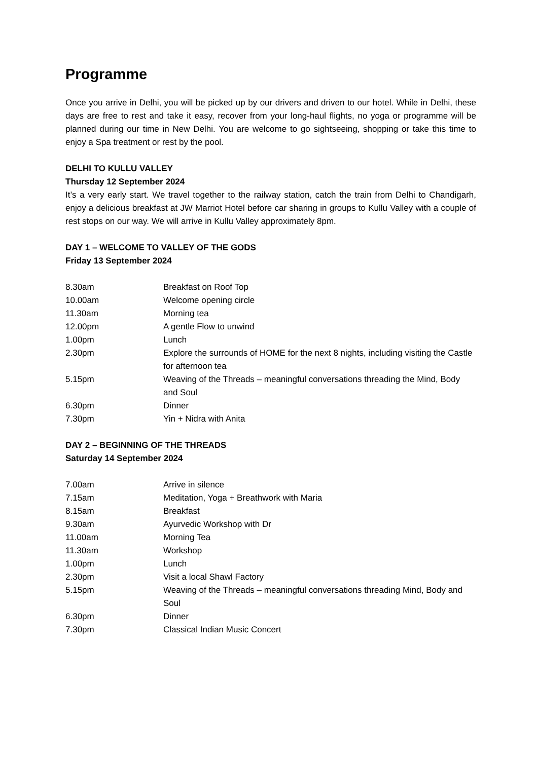Programme
Once you arrive in Delhi, you will be picked up by our drivers and driven to our hotel. While in Delhi, these days are free to rest and take it easy, recover from your long-haul flights, no yoga or programme will be planned during our time in New Delhi. You are welcome to go sightseeing, shopping or take this time to enjoy a Spa treatment or rest by the pool.
DELHI TO KULLU VALLEY
Thursday 12 September 2024
It’s a very early start. We travel together to the railway station, catch the train from Delhi to Chandigarh, enjoy a delicious breakfast at JW Marriot Hotel before car sharing in groups to Kullu Valley with a couple of rest stops on our way. We will arrive in Kullu Valley approximately 8pm.
DAY 1 – WELCOME TO VALLEY OF THE GODS
Friday 13 September 2024
| 8.30am | Breakfast on Roof Top |
| 10.00am | Welcome opening circle |
| 11.30am | Morning tea |
| 12.00pm | A gentle Flow to unwind |
| 1.00pm | Lunch |
| 2.30pm | Explore the surrounds of HOME for the next 8 nights, including visiting the Castle for afternoon tea |
| 5.15pm | Weaving of the Threads – meaningful conversations threading the Mind, Body and Soul |
| 6.30pm | Dinner |
| 7.30pm | Yin + Nidra with Anita |
DAY 2 – BEGINNING OF THE THREADS
Saturday 14 September 2024
| 7.00am | Arrive in silence |
| 7.15am | Meditation, Yoga + Breathwork with Maria |
| 8.15am | Breakfast |
| 9.30am | Ayurvedic Workshop with Dr |
| 11.00am | Morning Tea |
| 11.30am | Workshop |
| 1.00pm | Lunch |
| 2.30pm | Visit a local Shawl Factory |
| 5.15pm | Weaving of the Threads – meaningful conversations threading Mind, Body and Soul |
| 6.30pm | Dinner |
| 7.30pm | Classical Indian Music Concert |